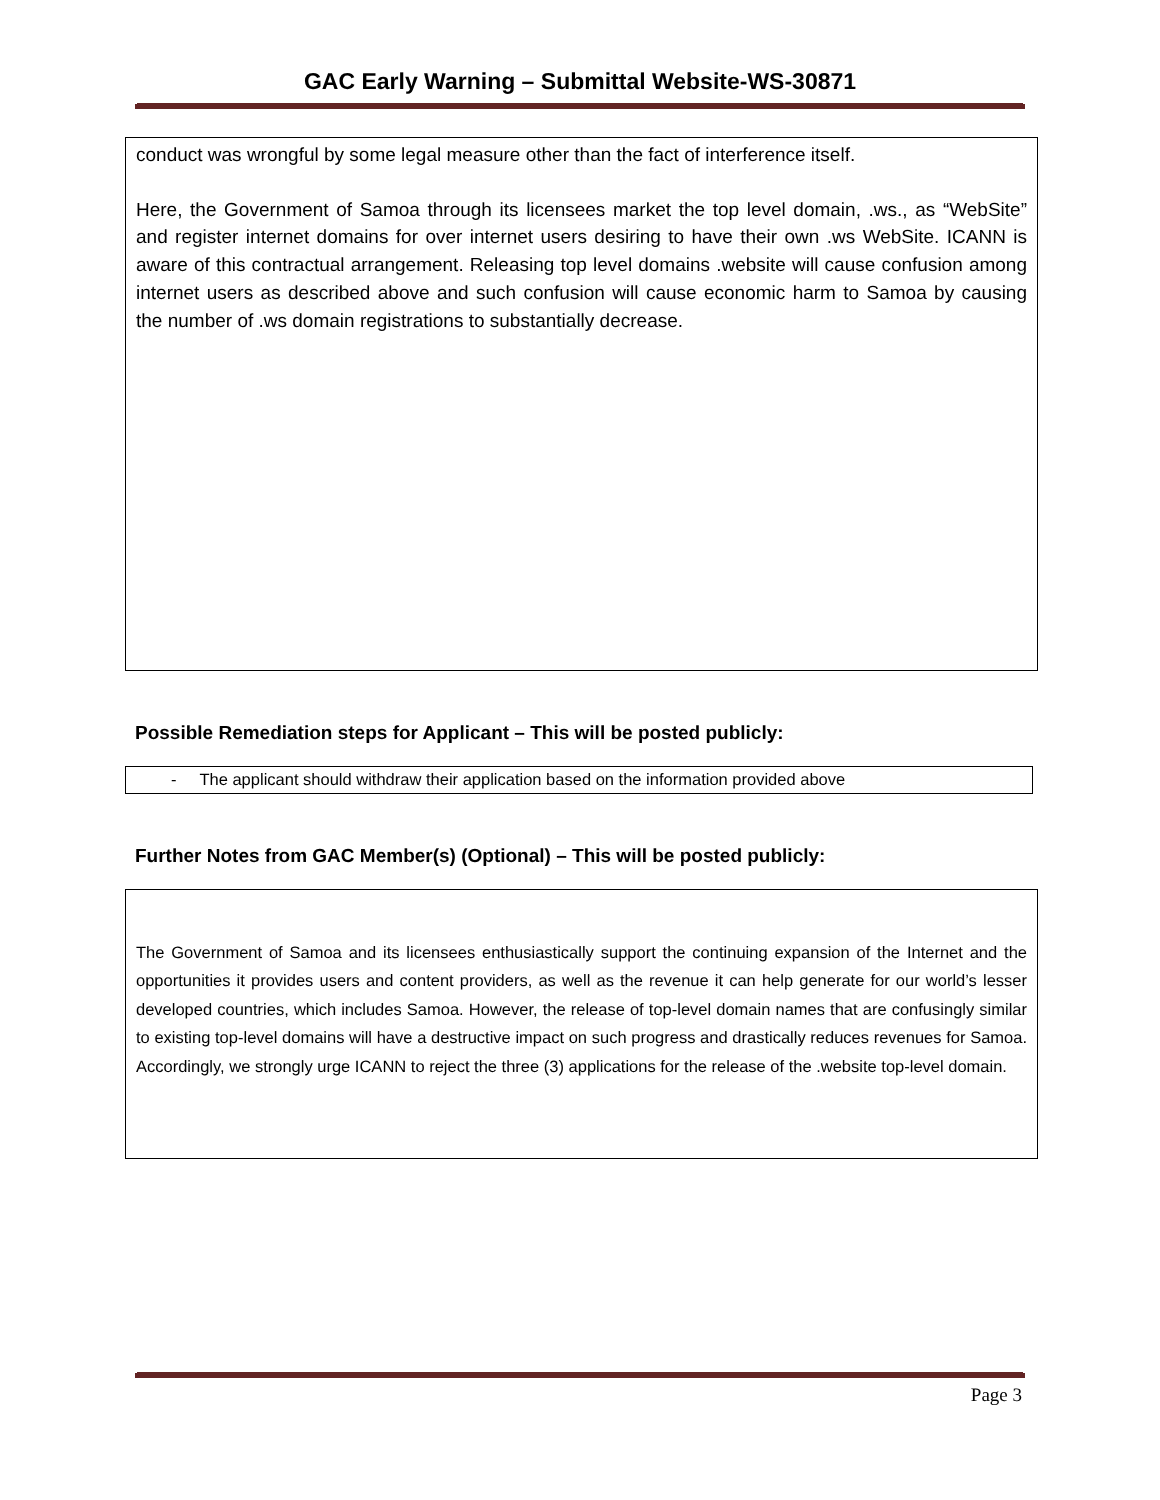GAC Early Warning – Submittal Website-WS-30871
conduct was wrongful by some legal measure other than the fact of interference itself.
Here, the Government of Samoa through its licensees market the top level domain, .ws., as “WebSite” and register internet domains for over internet users desiring to have their own .ws WebSite. ICANN is aware of this contractual arrangement. Releasing top level domains .website will cause confusion among internet users as described above and such confusion will cause economic harm to Samoa by causing the number of .ws domain registrations to substantially decrease.
Possible Remediation steps for Applicant – This will be posted publicly:
- The applicant should withdraw their application based on the information provided above
Further Notes from GAC Member(s) (Optional) – This will be posted publicly:
The Government of Samoa and its licensees enthusiastically support the continuing expansion of the Internet and the opportunities it provides users and content providers, as well as the revenue it can help generate for our world’s lesser developed countries, which includes Samoa. However, the release of top-level domain names that are confusingly similar to existing top-level domains will have a destructive impact on such progress and drastically reduces revenues for Samoa. Accordingly, we strongly urge ICANN to reject the three (3) applications for the release of the .website top-level domain.
Page 3